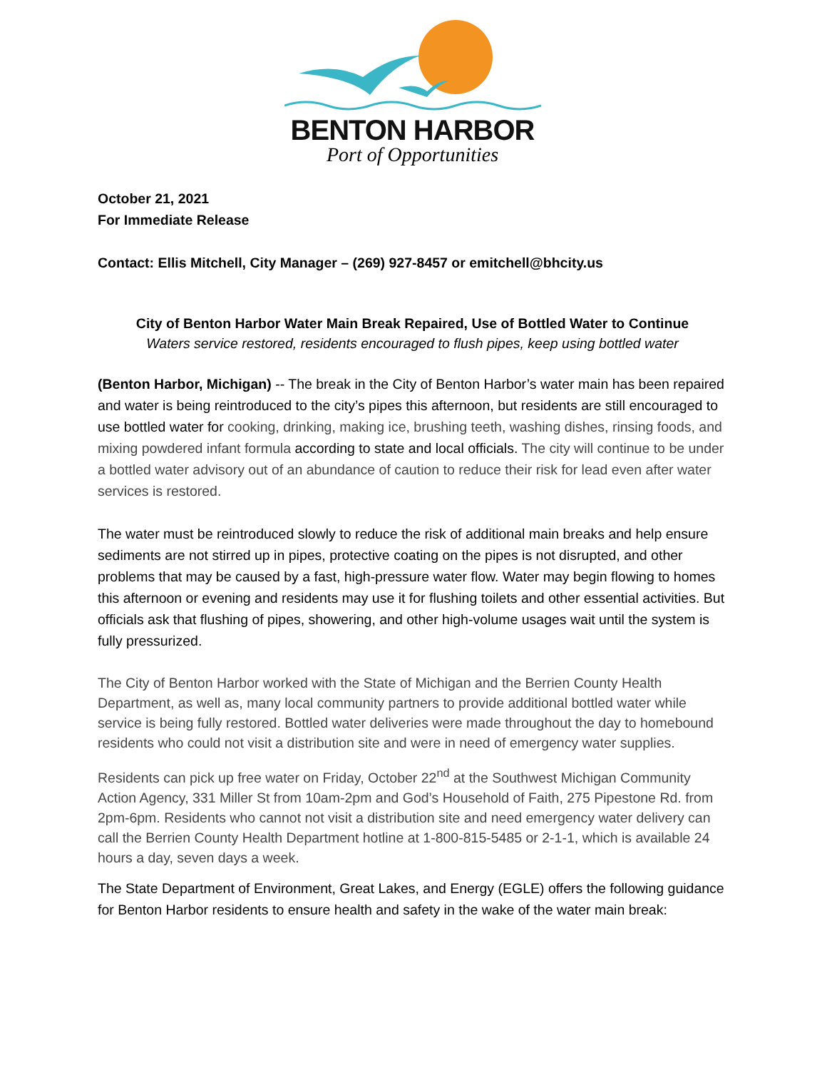BENTON HARBOR
Port of Opportunities
October 21, 2021
For Immediate Release
Contact: Ellis Mitchell, City Manager – (269) 927-8457 or emitchell@bhcity.us
City of Benton Harbor Water Main Break Repaired, Use of Bottled Water to Continue
Waters service restored, residents encouraged to flush pipes, keep using bottled water
(Benton Harbor, Michigan) -- The break in the City of Benton Harbor’s water main has been repaired and water is being reintroduced to the city’s pipes this afternoon, but residents are still encouraged to use bottled water for cooking, drinking, making ice, brushing teeth, washing dishes, rinsing foods, and mixing powdered infant formula according to state and local officials. The city will continue to be under a bottled water advisory out of an abundance of caution to reduce their risk for lead even after water services is restored.
The water must be reintroduced slowly to reduce the risk of additional main breaks and help ensure sediments are not stirred up in pipes, protective coating on the pipes is not disrupted, and other problems that may be caused by a fast, high-pressure water flow. Water may begin flowing to homes this afternoon or evening and residents may use it for flushing toilets and other essential activities. But officials ask that flushing of pipes, showering, and other high-volume usages wait until the system is fully pressurized.
The City of Benton Harbor worked with the State of Michigan and the Berrien County Health Department, as well as, many local community partners to provide additional bottled water while service is being fully restored. Bottled water deliveries were made throughout the day to homebound residents who could not visit a distribution site and were in need of emergency water supplies.
Residents can pick up free water on Friday, October 22<sup>nd</sup> at the Southwest Michigan Community Action Agency, 331 Miller St from 10am-2pm and God’s Household of Faith, 275 Pipestone Rd. from 2pm-6pm. Residents who cannot not visit a distribution site and need emergency water delivery can call the Berrien County Health Department hotline at 1-800-815-5485 or 2-1-1, which is available 24 hours a day, seven days a week.
The State Department of Environment, Great Lakes, and Energy (EGLE) offers the following guidance for Benton Harbor residents to ensure health and safety in the wake of the water main break: